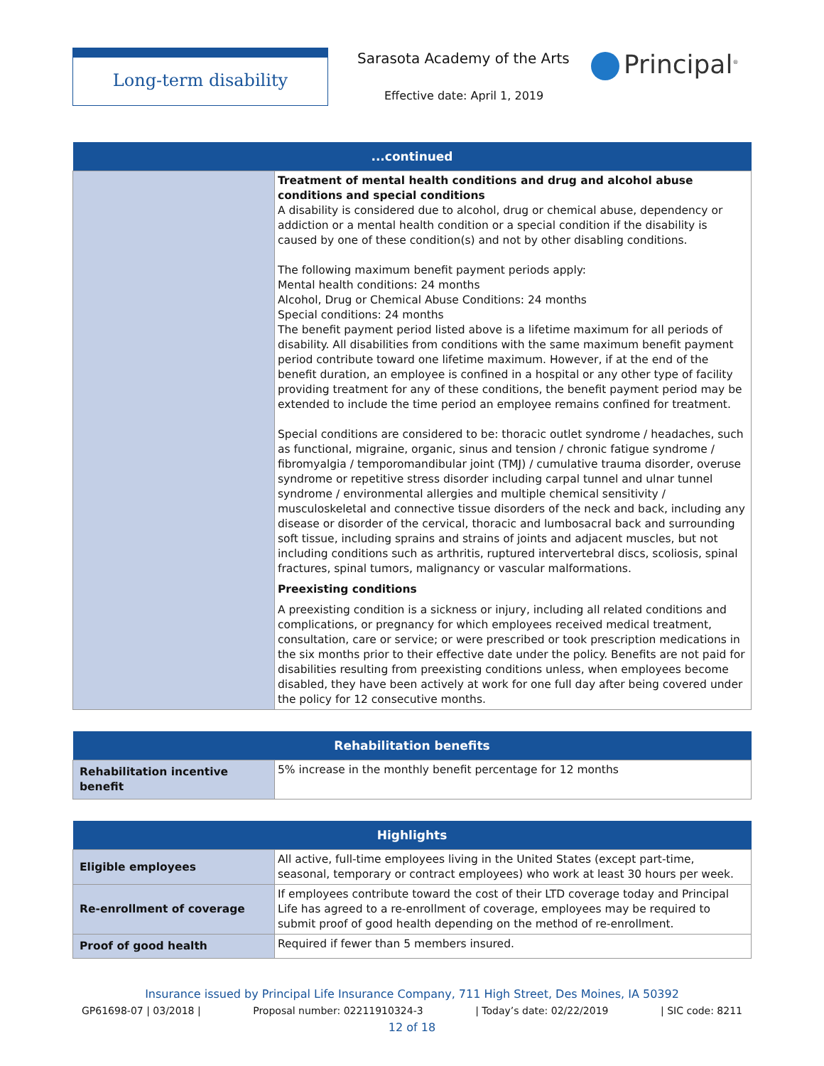Long-term disability Sarasota Academy of the Arts
Effective date: April 1, 2019
Principal<sup>®</sup>
| ...continued | |
| --- | --- |
| | Treatment of mental health conditions and drug and alcohol abuse conditions and special conditions A disability is considered due to alcohol, drug or chemical abuse, dependency or addiction or a mental health condition or a special condition if the disability is caused by one of these condition(s) and not by other disabling conditions. The following maximum benefit payment periods apply: Mental health conditions: 24 months Alcohol, Drug or Chemical Abuse Conditions: 24 months Special conditions: 24 months The benefit payment period listed above is a lifetime maximum for all periods of disability. All disabilities from conditions with the same maximum benefit payment period contribute toward one lifetime maximum. However, if at the end of the benefit duration, an employee is confined in a hospital or any other type of facility providing treatment for any of these conditions, the benefit payment period may be extended to include the time period an employee remains confined for treatment. Special conditions are considered to be: thoracic outlet syndrome / headaches, such as functional, migraine, organic, sinus and tension / chronic fatigue syndrome / fibromyalgia / temporomandibular joint (TMJ) / cumulative trauma disorder, overuse syndrome or repetitive stress disorder including carpal tunnel and ulnar tunnel syndrome / environmental allergies and multiple chemical sensitivity / musculoskeletal and connective tissue disorders of the neck and back, including any disease or disorder of the cervical, thoracic and lumbosacral back and surrounding soft tissue, including sprains and strains of joints and adjacent muscles, but not including conditions such as arthritis, ruptured intervertebral discs, scoliosis, spinal fractures, spinal tumors, malignancy or vascular malformations. Preexisting conditions A preexisting condition is a sickness or injury, including all related conditions and complications, or pregnancy for which employees received medical treatment, consultation, care or service; or were prescribed or took prescription medications in the six months prior to their effective date under the policy. Benefits are not paid for disabilities resulting from preexisting conditions unless, when employees become disabled, they have been actively at work for one full day after being covered under the policy for 12 consecutive months. |
| Rehabilitation benefits | |
| --- | --- |
| Rehabilitation incentive benefit | 5% increase in the monthly benefit percentage for 12 months |
| Highlights | |
| --- | --- |
| Eligible employees | All active, full-time employees living in the United States (except part-time, seasonal, temporary or contract employees) who work at least 30 hours per week. |
| Re-enrollment of coverage | If employees contribute toward the cost of their LTD coverage today and Principal Life has agreed to a re-enrollment of coverage, employees may be required to submit proof of good health depending on the method of re-enrollment. |
| Proof of good health | Required if fewer than 5 members insured. |
Insurance issued by Principal Life Insurance Company, 711 High Street, Des Moines, IA 50392
GP61698-07 | 03/2018 | Proposal number: 02211910324-3 | Today’s date: 02/22/2019 | SIC code: 8211
12 of 18